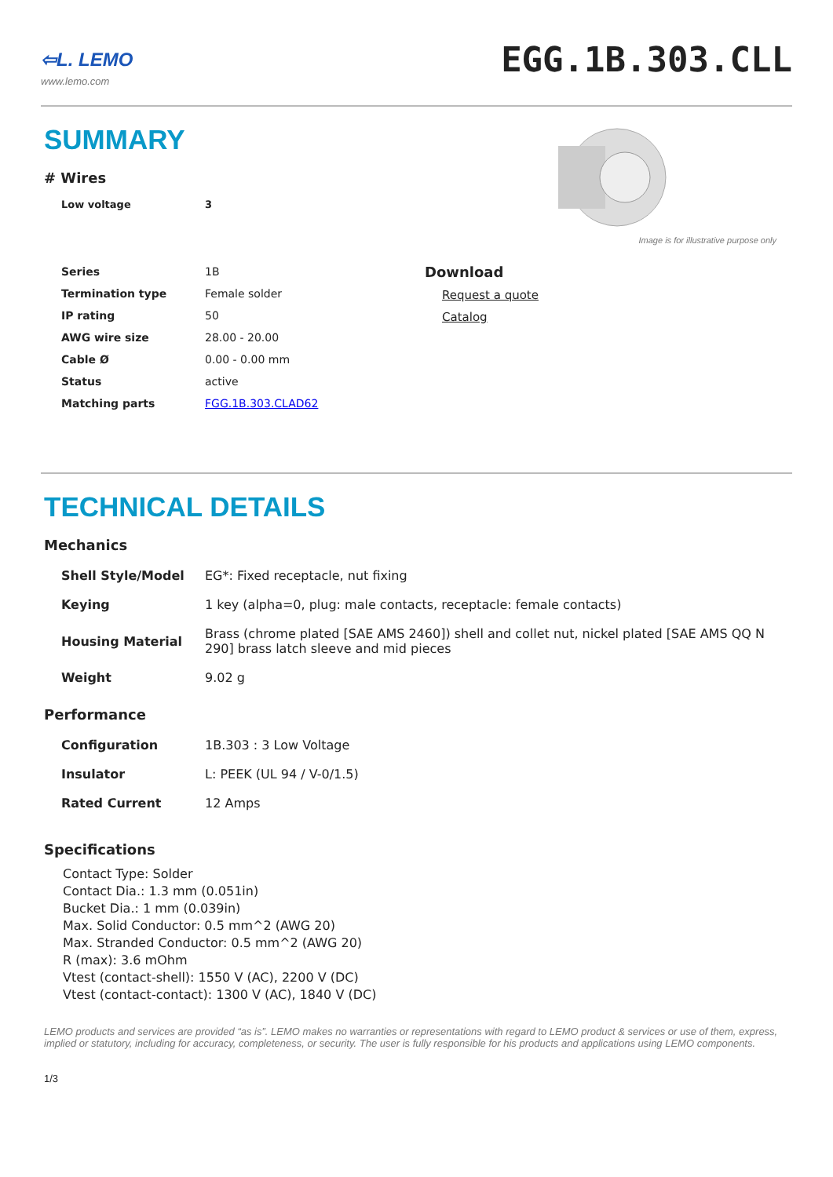⇦L. LEMO
www.lemo.com
EGG.1B.303.CLL
SUMMARY
# Wires
| Low voltage | 3 |
Image is for illustrative purpose only
| Series | 1B |
| Termination type | Female solder |
| IP rating | 50 |
| AWG wire size | 28.00 - 20.00 |
| Cable Ø | 0.00 - 0.00 mm |
| Status | active |
| Matching parts | FGG.1B.303.CLAD62 |
Download
Request a quote
Catalog
TECHNICAL DETAILS
Mechanics
| Shell Style/Model | EG*: Fixed receptacle, nut fixing |
| Keying | 1 key (alpha=0, plug: male contacts, receptacle: female contacts) |
| Housing Material | Brass (chrome plated [SAE AMS 2460]) shell and collet nut, nickel plated [SAE AMS QQ N 290] brass latch sleeve and mid pieces |
| Weight | 9.02 g |
Performance
| Configuration | 1B.303 : 3 Low Voltage |
| Insulator | L: PEEK (UL 94 / V-0/1.5) |
| Rated Current | 12 Amps |
Specifications
Contact Type: Solder
Contact Dia.: 1.3 mm (0.051in)
Bucket Dia.: 1 mm (0.039in)
Max. Solid Conductor: 0.5 mm^2 (AWG 20)
Max. Stranded Conductor: 0.5 mm^2 (AWG 20)
R (max): 3.6 mOhm
Vtest (contact-shell): 1550 V (AC), 2200 V (DC)
Vtest (contact-contact): 1300 V (AC), 1840 V (DC)
LEMO products and services are provided “as is”. LEMO makes no warranties or representations with regard to LEMO product & services or use of them, express, implied or statutory, including for accuracy, completeness, or security. The user is fully responsible for his products and applications using LEMO components.
1/3